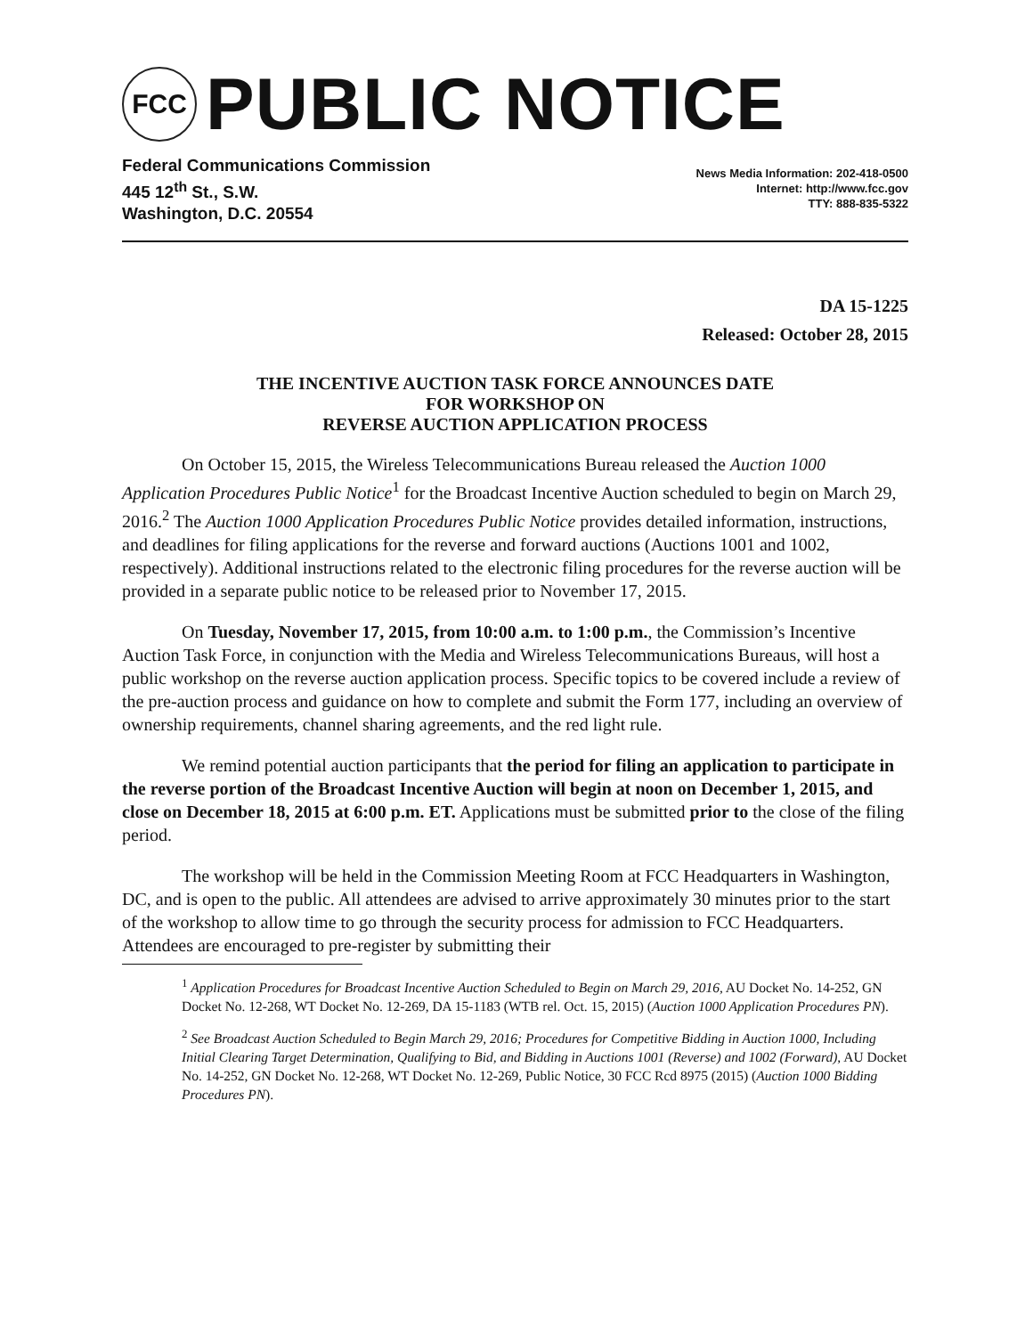FCC
PUBLIC NOTICE
Federal Communications Commission
445 12<sup>th</sup> St., S.W.
Washington, D.C. 20554
News Media Information: 202-418-0500
Internet: http://www.fcc.gov
TTY: 888-835-5322
DA 15-1225
Released: October 28, 2015
THE INCENTIVE AUCTION TASK FORCE ANNOUNCES DATE
FOR WORKSHOP ON
REVERSE AUCTION APPLICATION PROCESS
On October 15, 2015, the Wireless Telecommunications Bureau released the Auction 1000 Application Procedures Public Notice<sup>1</sup> for the Broadcast Incentive Auction scheduled to begin on March 29, 2016.<sup>2</sup> The Auction 1000 Application Procedures Public Notice provides detailed information, instructions, and deadlines for filing applications for the reverse and forward auctions (Auctions 1001 and 1002, respectively). Additional instructions related to the electronic filing procedures for the reverse auction will be provided in a separate public notice to be released prior to November 17, 2015.
On Tuesday, November 17, 2015, from 10:00 a.m. to 1:00 p.m., the Commission’s Incentive Auction Task Force, in conjunction with the Media and Wireless Telecommunications Bureaus, will host a public workshop on the reverse auction application process. Specific topics to be covered include a review of the pre-auction process and guidance on how to complete and submit the Form 177, including an overview of ownership requirements, channel sharing agreements, and the red light rule.
We remind potential auction participants that the period for filing an application to participate in the reverse portion of the Broadcast Incentive Auction will begin at noon on December 1, 2015, and close on December 18, 2015 at 6:00 p.m. ET. Applications must be submitted prior to the close of the filing period.
The workshop will be held in the Commission Meeting Room at FCC Headquarters in Washington, DC, and is open to the public. All attendees are advised to arrive approximately 30 minutes prior to the start of the workshop to allow time to go through the security process for admission to FCC Headquarters. Attendees are encouraged to pre-register by submitting their
<sup>1</sup> Application Procedures for Broadcast Incentive Auction Scheduled to Begin on March 29, 2016, AU Docket No. 14-252, GN Docket No. 12-268, WT Docket No. 12-269, DA 15-1183 (WTB rel. Oct. 15, 2015) (Auction 1000 Application Procedures PN).
<sup>2</sup> See Broadcast Auction Scheduled to Begin March 29, 2016; Procedures for Competitive Bidding in Auction 1000, Including Initial Clearing Target Determination, Qualifying to Bid, and Bidding in Auctions 1001 (Reverse) and 1002 (Forward), AU Docket No. 14-252, GN Docket No. 12-268, WT Docket No. 12-269, Public Notice, 30 FCC Rcd 8975 (2015) (Auction 1000 Bidding Procedures PN).